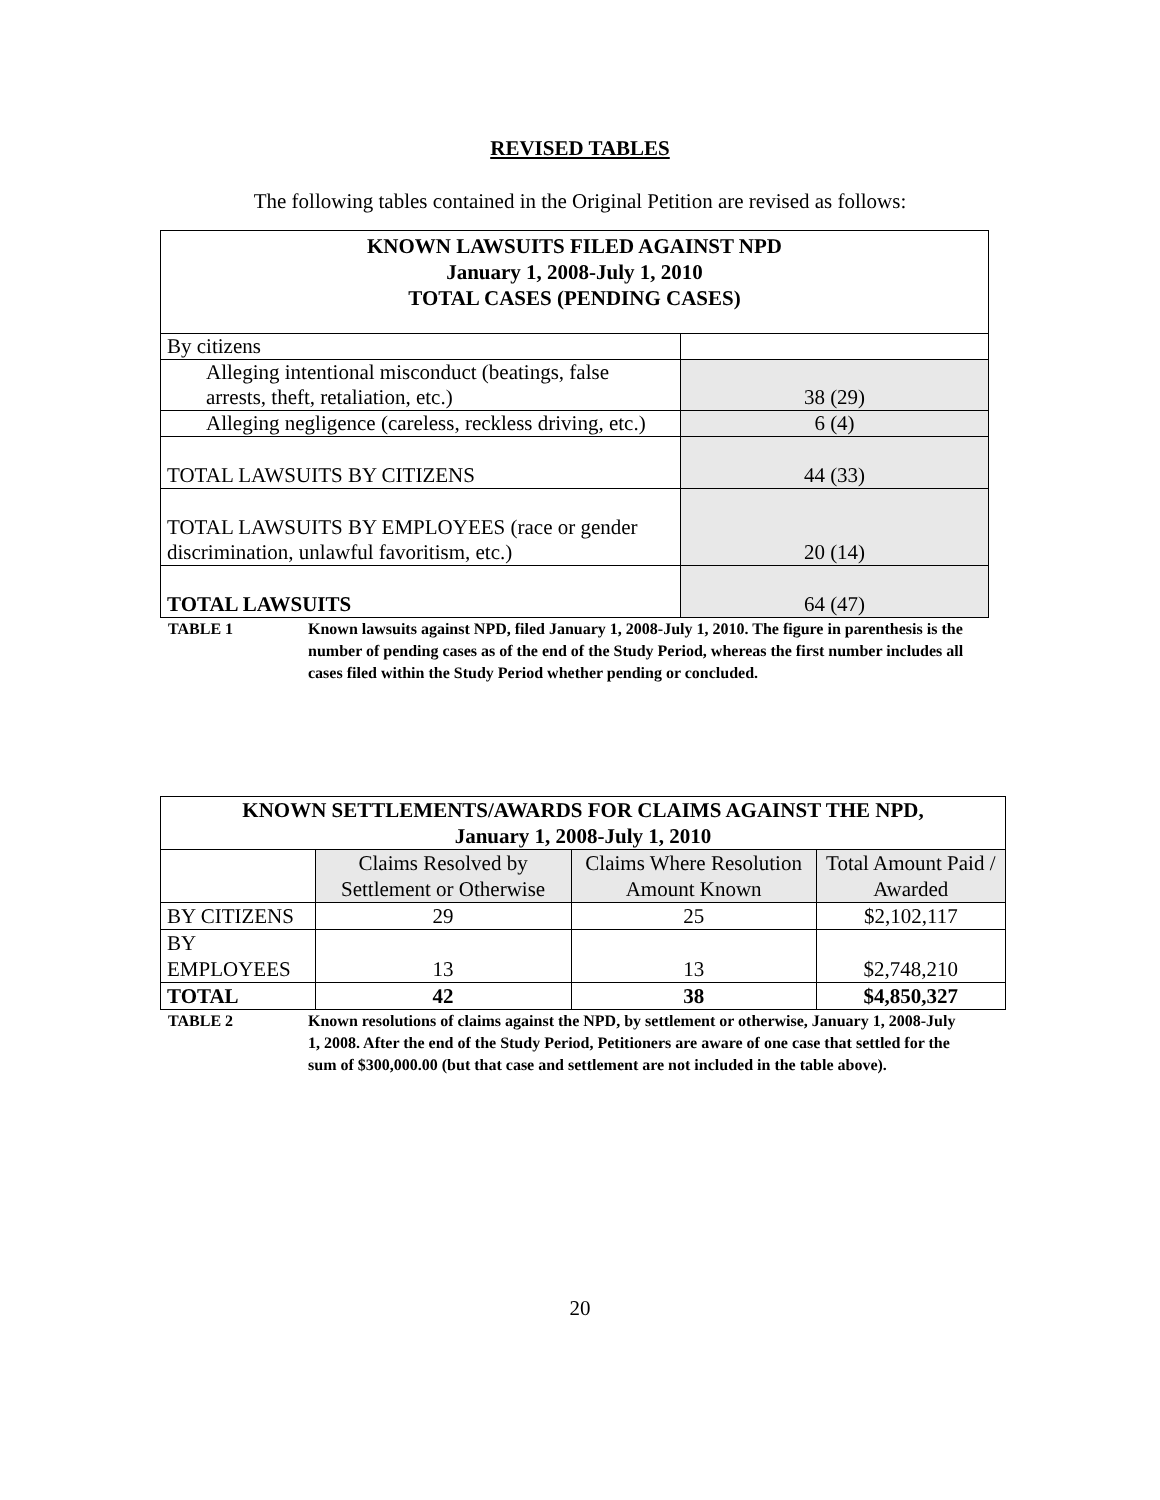REVISED TABLES
The following tables contained in the Original Petition are revised as follows:
| KNOWN LAWSUITS FILED AGAINST NPD January 1, 2008-July 1, 2010 TOTAL CASES (PENDING CASES) | |
| --- | --- |
| By citizens | |
| Alleging intentional misconduct (beatings, false arrests, theft, retaliation, etc.) | 38 (29) |
| Alleging negligence (careless, reckless driving, etc.) | 6 (4) |
| TOTAL LAWSUITS BY CITIZENS | 44 (33) |
| TOTAL LAWSUITS BY EMPLOYEES (race or gender discrimination, unlawful favoritism, etc.) | 20 (14) |
| TOTAL LAWSUITS | 64 (47) |
TABLE 1 Known lawsuits against NPD, filed January 1, 2008-July 1, 2010. The figure in parenthesis is the number of pending cases as of the end of the Study Period, whereas the first number includes all cases filed within the Study Period whether pending or concluded.
| KNOWN SETTLEMENTS/AWARDS FOR CLAIMS AGAINST THE NPD, January 1, 2008-July 1, 2010 | | | |
| | Claims Resolved by Settlement or Otherwise | Claims Where Resolution Amount Known | Total Amount Paid / Awarded |
| BY CITIZENS | 29 | 25 | $2,102,117 |
| BY EMPLOYEES | 13 | 13 | $2,748,210 |
| TOTAL | 42 | 38 | $4,850,327 |
TABLE 2 Known resolutions of claims against the NPD, by settlement or otherwise, January 1, 2008-July 1, 2008. After the end of the Study Period, Petitioners are aware of one case that settled for the sum of $300,000.00 (but that case and settlement are not included in the table above).
20